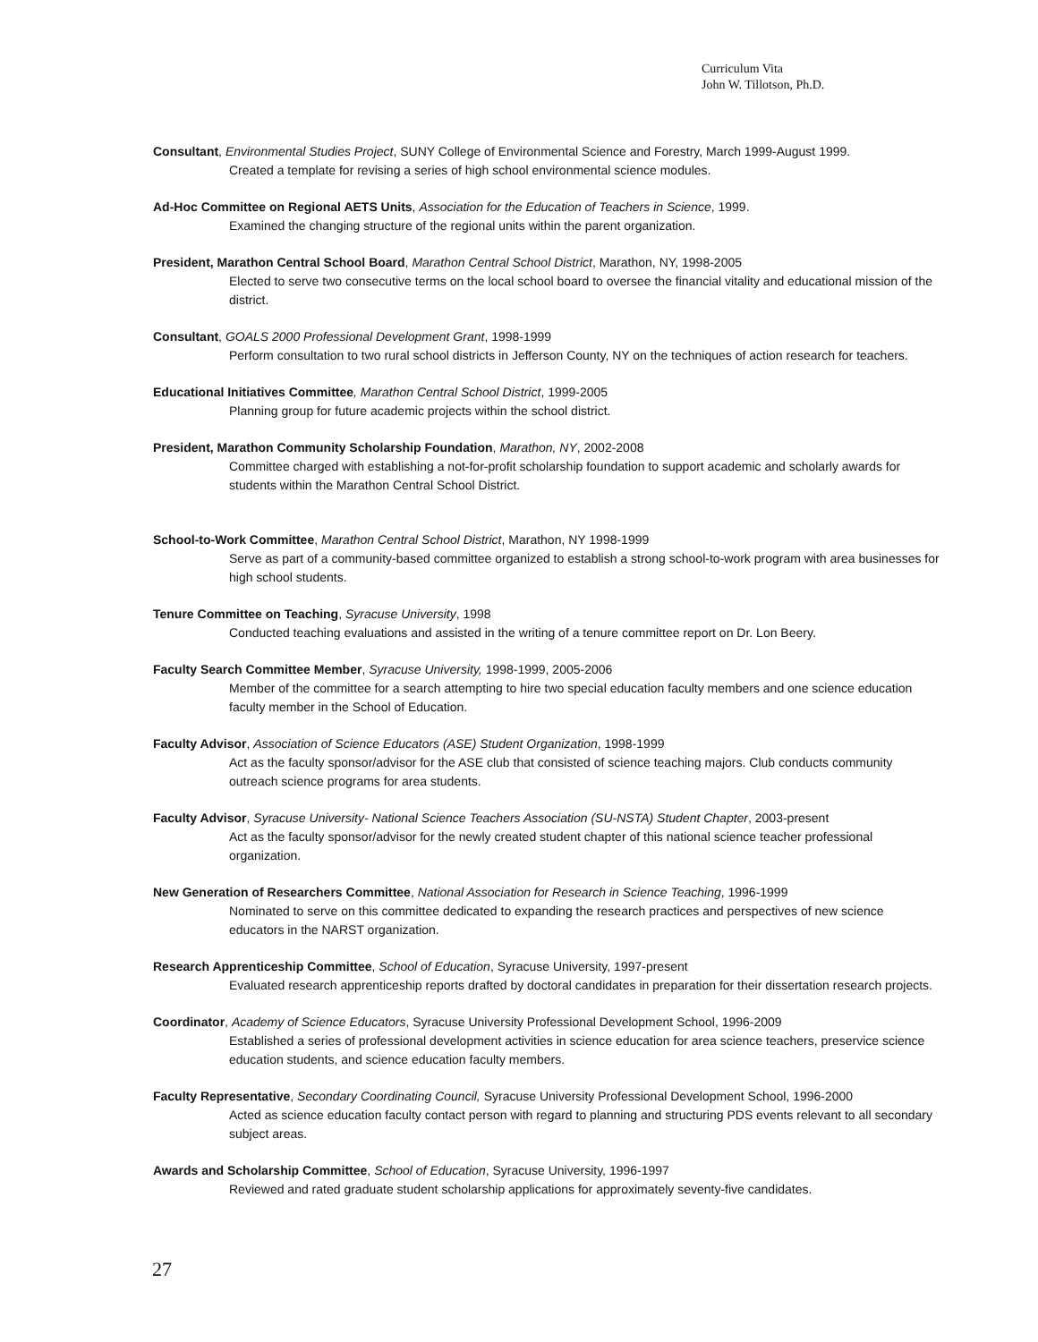Curriculum Vita
John W. Tillotson, Ph.D.
Consultant, Environmental Studies Project, SUNY College of Environmental Science and Forestry, March 1999-August 1999.
Created a template for revising a series of high school environmental science modules.
Ad-Hoc Committee on Regional AETS Units, Association for the Education of Teachers in Science, 1999.
Examined the changing structure of the regional units within the parent organization.
President, Marathon Central School Board, Marathon Central School District, Marathon, NY, 1998-2005
Elected to serve two consecutive terms on the local school board to oversee the financial vitality and educational mission of the district.
Consultant, GOALS 2000 Professional Development Grant, 1998-1999
Perform consultation to two rural school districts in Jefferson County, NY on the techniques of action research for teachers.
Educational Initiatives Committee, Marathon Central School District, 1999-2005
Planning group for future academic projects within the school district.
President, Marathon Community Scholarship Foundation, Marathon, NY, 2002-2008
Committee charged with establishing a not-for-profit scholarship foundation to support academic and scholarly awards for students within the Marathon Central School District.
School-to-Work Committee, Marathon Central School District, Marathon, NY 1998-1999
Serve as part of a community-based committee organized to establish a strong school-to-work program with area businesses for high school students.
Tenure Committee on Teaching, Syracuse University, 1998
Conducted teaching evaluations and assisted in the writing of a tenure committee report on Dr. Lon Beery.
Faculty Search Committee Member, Syracuse University, 1998-1999, 2005-2006
Member of the committee for a search attempting to hire two special education faculty members and one science education faculty member in the School of Education.
Faculty Advisor, Association of Science Educators (ASE) Student Organization, 1998-1999
Act as the faculty sponsor/advisor for the ASE club that consisted of science teaching majors. Club conducts community outreach science programs for area students.
Faculty Advisor, Syracuse University- National Science Teachers Association (SU-NSTA) Student Chapter, 2003-present
Act as the faculty sponsor/advisor for the newly created student chapter of this national science teacher professional organization.
New Generation of Researchers Committee, National Association for Research in Science Teaching, 1996-1999
Nominated to serve on this committee dedicated to expanding the research practices and perspectives of new science educators in the NARST organization.
Research Apprenticeship Committee, School of Education, Syracuse University, 1997-present
Evaluated research apprenticeship reports drafted by doctoral candidates in preparation for their dissertation research projects.
Coordinator, Academy of Science Educators, Syracuse University Professional Development School, 1996-2009
Established a series of professional development activities in science education for area science teachers, preservice science education students, and science education faculty members.
Faculty Representative, Secondary Coordinating Council, Syracuse University Professional Development School, 1996-2000
Acted as science education faculty contact person with regard to planning and structuring PDS events relevant to all secondary subject areas.
Awards and Scholarship Committee, School of Education, Syracuse University, 1996-1997
Reviewed and rated graduate student scholarship applications for approximately seventy-five candidates.
27